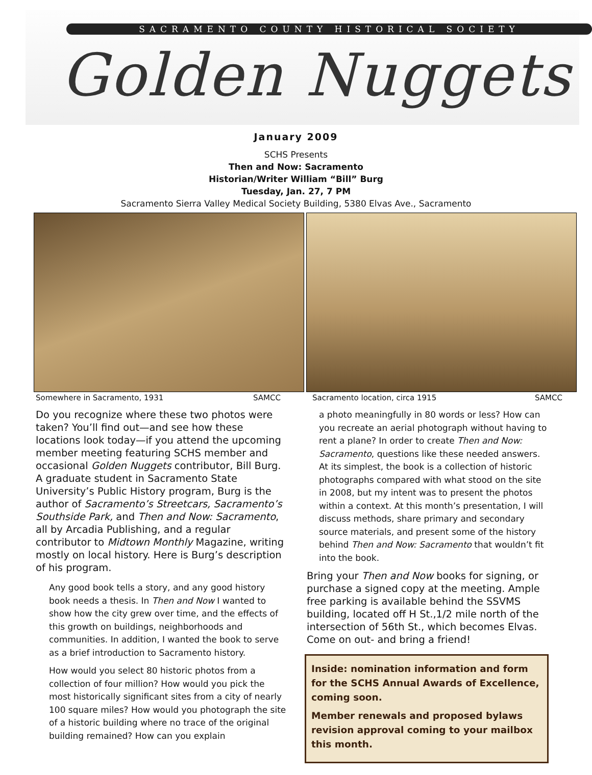SACRAMENTO COUNTY HISTORICAL SOCIETY
Golden Nuggets
January 2009
SCHS Presents
Then and Now: Sacramento
Historian/Writer William “Bill” Burg
Tuesday, Jan. 27, 7 PM
Sacramento Sierra Valley Medical Society Building, 5380 Elvas Ave., Sacramento
Somewhere in Sacramento, 1931 SAMCC
Sacramento location, circa 1915 SAMCC
Do you recognize where these two photos were taken? You’ll find out—and see how these locations look today—if you attend the upcoming member meeting featuring SCHS member and occasional Golden Nuggets contributor, Bill Burg. A graduate student in Sacramento State University’s Public History program, Burg is the author of Sacramento’s Streetcars, Sacramento’s Southside Park, and Then and Now: Sacramento, all by Arcadia Publishing, and a regular contributor to Midtown Monthly Magazine, writing mostly on local history. Here is Burg’s description of his program.
Any good book tells a story, and any good history book needs a thesis. In Then and Now I wanted to show how the city grew over time, and the effects of this growth on buildings, neighborhoods and communities. In addition, I wanted the book to serve as a brief introduction to Sacramento history.
How would you select 80 historic photos from a collection of four million? How would you pick the most historically significant sites from a city of nearly 100 square miles? How would you photograph the site of a historic building where no trace of the original building remained? How can you explain
a photo meaningfully in 80 words or less? How can you recreate an aerial photograph without having to rent a plane? In order to create Then and Now: Sacramento, questions like these needed answers. At its simplest, the book is a collection of historic photographs compared with what stood on the site in 2008, but my intent was to present the photos within a context. At this month’s presentation, I will discuss methods, share primary and secondary source materials, and present some of the history behind Then and Now: Sacramento that wouldn’t fit into the book.
Bring your Then and Now books for signing, or purchase a signed copy at the meeting. Ample free parking is available behind the SSVMS building, located off H St.,1/2 mile north of the intersection of 56th St., which becomes Elvas. Come on out- and bring a friend!
Inside: nomination information and form for the SCHS Annual Awards of Excellence, coming soon.
Member renewals and proposed bylaws revision approval coming to your mailbox this month.